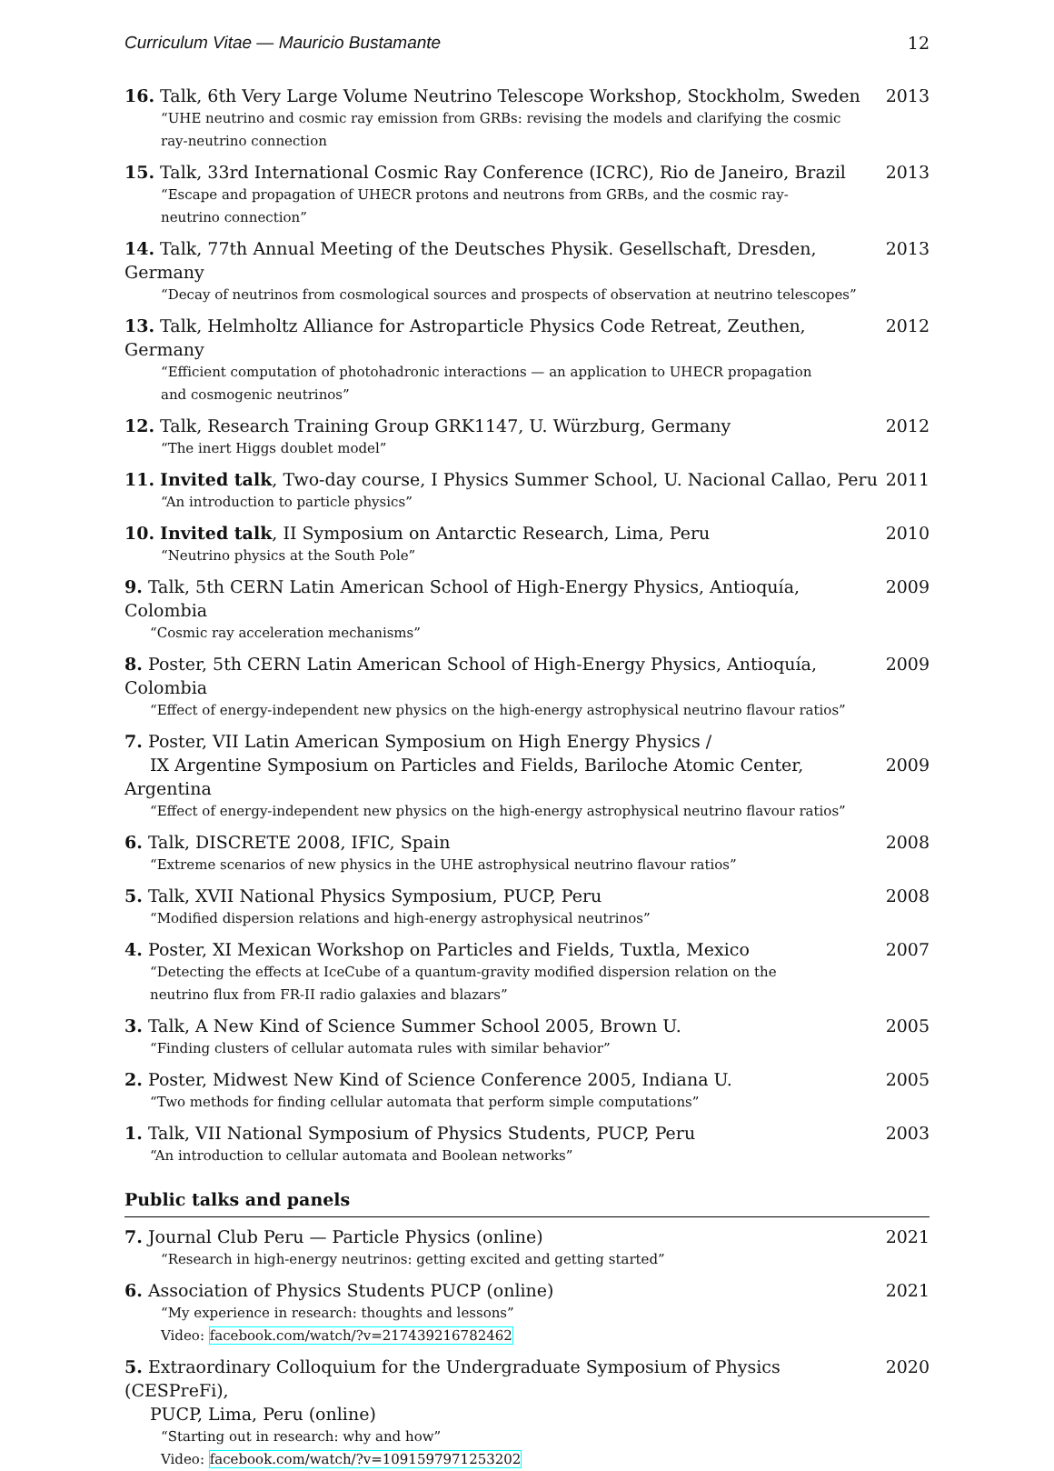Curriculum Vitae — Mauricio Bustamante 12
16. Talk, 6th Very Large Volume Neutrino Telescope Workshop, Stockholm, Sweden
“UHE neutrino and cosmic ray emission from GRBs: revising the models and clarifying the cosmic
ray-neutrino connection
2013
15. Talk, 33rd International Cosmic Ray Conference (ICRC), Rio de Janeiro, Brazil
“Escape and propagation of UHECR protons and neutrons from GRBs, and the cosmic ray-
neutrino connection”
2013
14. Talk, 77th Annual Meeting of the Deutsches Physik. Gesellschaft, Dresden, Germany
“Decay of neutrinos from cosmological sources and prospects of observation at neutrino telescopes”
2013
13. Talk, Helmholtz Alliance for Astroparticle Physics Code Retreat, Zeuthen, Germany
“Efficient computation of photohadronic interactions — an application to UHECR propagation
and cosmogenic neutrinos”
2012
12. Talk, Research Training Group GRK1147, U. Würzburg, Germany
“The inert Higgs doublet model”
2012
11. Invited talk, Two-day course, I Physics Summer School, U. Nacional Callao, Peru
“An introduction to particle physics”
2011
10. Invited talk, II Symposium on Antarctic Research, Lima, Peru
“Neutrino physics at the South Pole”
2010
9. Talk, 5th CERN Latin American School of High-Energy Physics, Antioquía, Colombia
“Cosmic ray acceleration mechanisms”
2009
8. Poster, 5th CERN Latin American School of High-Energy Physics, Antioquía, Colombia
“Effect of energy-independent new physics on the high-energy astrophysical neutrino flavour ratios”
2009
7. Poster, VII Latin American Symposium on High Energy Physics /
IX Argentine Symposium on Particles and Fields, Bariloche Atomic Center, Argentina
“Effect of energy-independent new physics on the high-energy astrophysical neutrino flavour ratios”
2009
6. Talk, DISCRETE 2008, IFIC, Spain
“Extreme scenarios of new physics in the UHE astrophysical neutrino flavour ratios”
2008
5. Talk, XVII National Physics Symposium, PUCP, Peru
“Modified dispersion relations and high-energy astrophysical neutrinos”
2008
4. Poster, XI Mexican Workshop on Particles and Fields, Tuxtla, Mexico
“Detecting the effects at IceCube of a quantum-gravity modified dispersion relation on the
neutrino flux from FR-II radio galaxies and blazars”
2007
3. Talk, A New Kind of Science Summer School 2005, Brown U.
“Finding clusters of cellular automata rules with similar behavior”
2005
2. Poster, Midwest New Kind of Science Conference 2005, Indiana U.
“Two methods for finding cellular automata that perform simple computations”
2005
1. Talk, VII National Symposium of Physics Students, PUCP, Peru
“An introduction to cellular automata and Boolean networks”
2003
Public talks and panels
7. Journal Club Peru — Particle Physics (online)
“Research in high-energy neutrinos: getting excited and getting started”
2021
6. Association of Physics Students PUCP (online)
“My experience in research: thoughts and lessons”
Video: facebook.com/watch/?v=217439216782462
2021
5. Extraordinary Colloquium for the Undergraduate Symposium of Physics (CESPreFi),
PUCP, Lima, Peru (online)
“Starting out in research: why and how”
Video: facebook.com/watch/?v=1091597971253202
2020